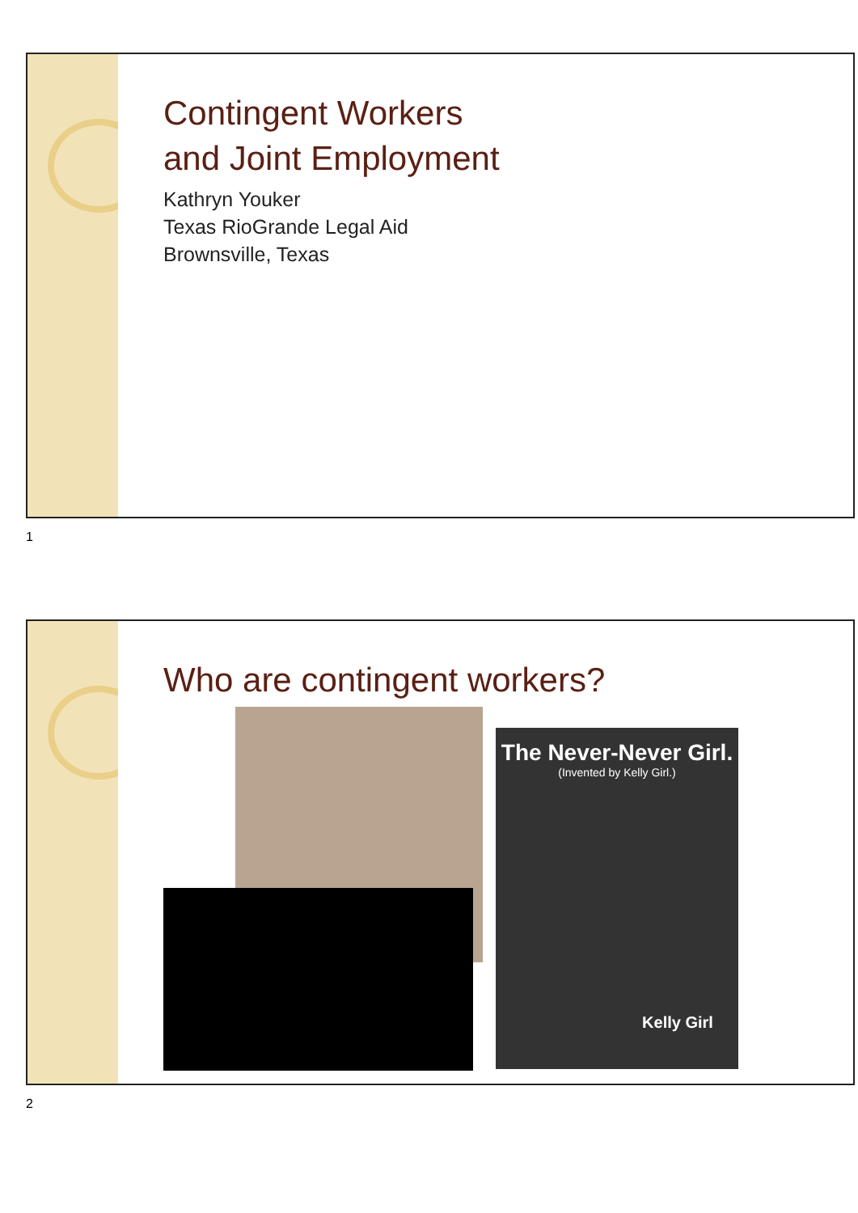Contingent Workers
and Joint Employment
Kathryn Youker
Texas RioGrande Legal Aid
Brownsville, Texas
1
Who are contingent workers?
The Never-Never Girl.
(Invented by Kelly Girl.)
Kelly Girl
2